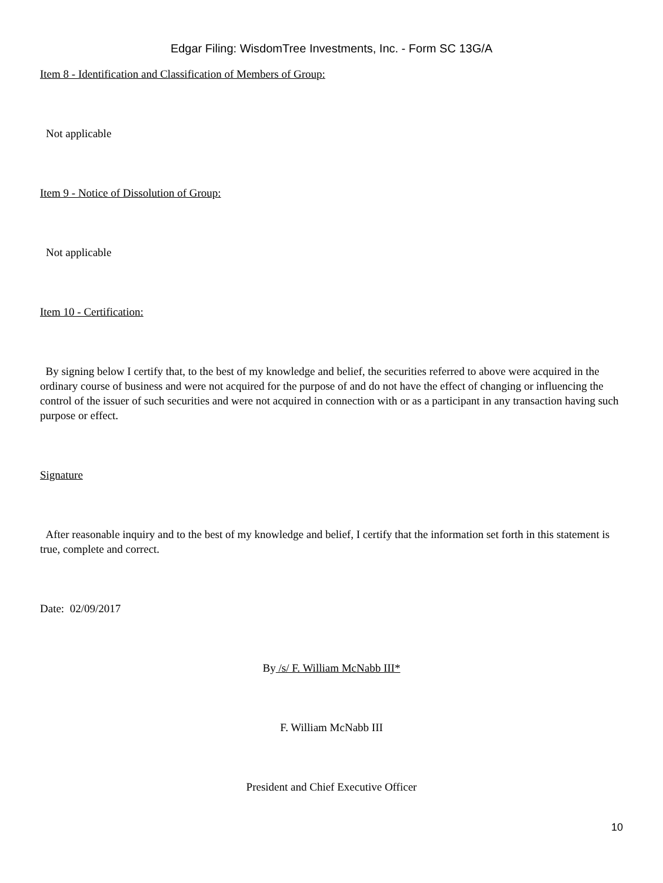Edgar Filing: WisdomTree Investments, Inc. - Form SC 13G/A
Item 8 - Identification and Classification of Members of Group:
Not applicable
Item 9 - Notice of Dissolution of Group:
Not applicable
Item 10 - Certification:
By signing below I certify that, to the best of my knowledge and belief, the securities referred to above were acquired in the ordinary course of business and were not acquired for the purpose of and do not have the effect of changing or influencing the control of the issuer of such securities and were not acquired in connection with or as a participant in any transaction having such purpose or effect.
Signature
After reasonable inquiry and to the best of my knowledge and belief, I certify that the information set forth in this statement is true, complete and correct.
Date: 02/09/2017
By /s/ F. William McNabb III*
F. William McNabb III
President and Chief Executive Officer
10